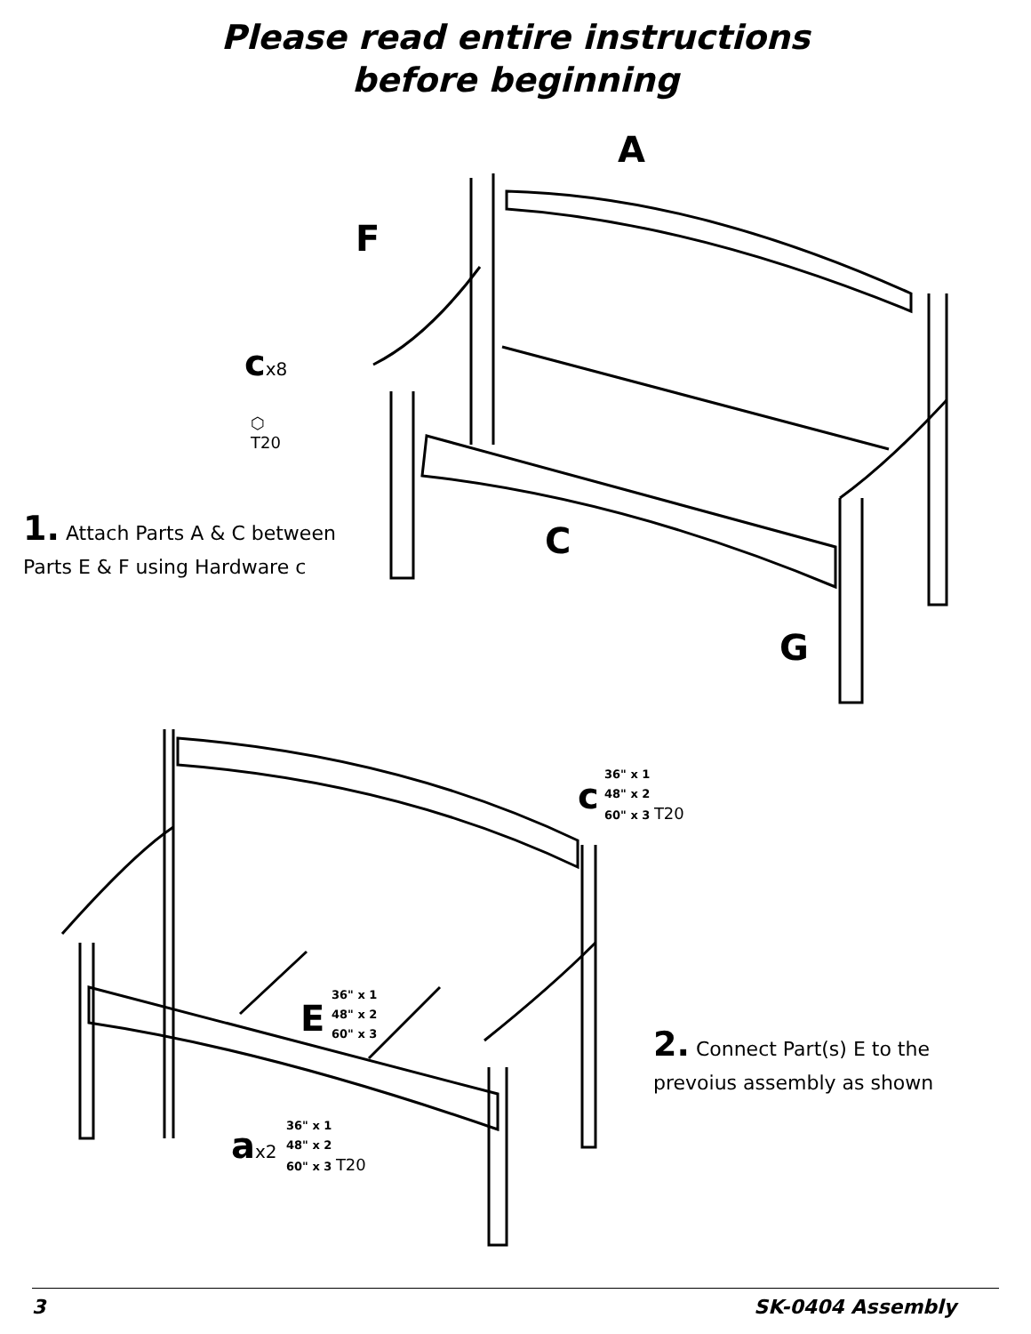Please read entire instructions
before beginning
A
F
cx8
⬡
T20
C
G
1. Attach Parts A & C between
Parts E & F using Hardware c
c
36" x 1
48" x 2
60" x 3 T20
E
36" x 1
48" x 2
60" x 3
ax2
36" x 1
48" x 2
60" x 3 T20
2. Connect Part(s) E to the
prevoius assembly as shown
3 SK-0404 Assembly